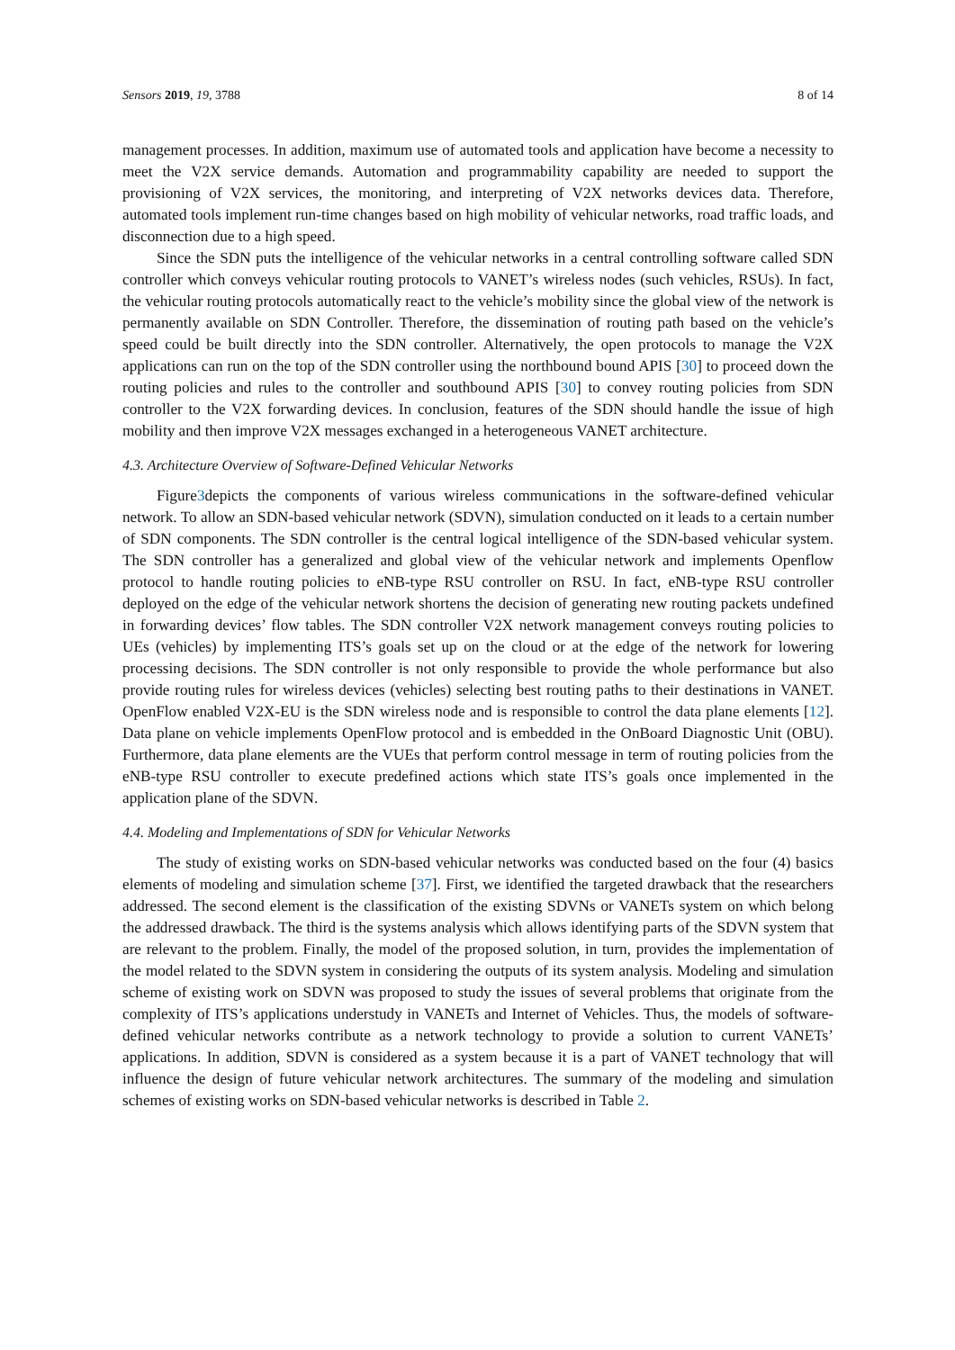Sensors 2019, 19, 3788 8 of 14
management processes. In addition, maximum use of automated tools and application have become a necessity to meet the V2X service demands. Automation and programmability capability are needed to support the provisioning of V2X services, the monitoring, and interpreting of V2X networks devices data. Therefore, automated tools implement run-time changes based on high mobility of vehicular networks, road traffic loads, and disconnection due to a high speed.
Since the SDN puts the intelligence of the vehicular networks in a central controlling software called SDN controller which conveys vehicular routing protocols to VANET’s wireless nodes (such vehicles, RSUs). In fact, the vehicular routing protocols automatically react to the vehicle’s mobility since the global view of the network is permanently available on SDN Controller. Therefore, the dissemination of routing path based on the vehicle’s speed could be built directly into the SDN controller. Alternatively, the open protocols to manage the V2X applications can run on the top of the SDN controller using the northbound bound APIS [30] to proceed down the routing policies and rules to the controller and southbound APIS [30] to convey routing policies from SDN controller to the V2X forwarding devices. In conclusion, features of the SDN should handle the issue of high mobility and then improve V2X messages exchanged in a heterogeneous VANET architecture.
4.3. Architecture Overview of Software-Defined Vehicular Networks
Figure3depicts the components of various wireless communications in the software-defined vehicular network. To allow an SDN-based vehicular network (SDVN), simulation conducted on it leads to a certain number of SDN components. The SDN controller is the central logical intelligence of the SDN-based vehicular system. The SDN controller has a generalized and global view of the vehicular network and implements Openflow protocol to handle routing policies to eNB-type RSU controller on RSU. In fact, eNB-type RSU controller deployed on the edge of the vehicular network shortens the decision of generating new routing packets undefined in forwarding devices’ flow tables. The SDN controller V2X network management conveys routing policies to UEs (vehicles) by implementing ITS’s goals set up on the cloud or at the edge of the network for lowering processing decisions. The SDN controller is not only responsible to provide the whole performance but also provide routing rules for wireless devices (vehicles) selecting best routing paths to their destinations in VANET. OpenFlow enabled V2X-EU is the SDN wireless node and is responsible to control the data plane elements [12]. Data plane on vehicle implements OpenFlow protocol and is embedded in the OnBoard Diagnostic Unit (OBU). Furthermore, data plane elements are the VUEs that perform control message in term of routing policies from the eNB-type RSU controller to execute predefined actions which state ITS’s goals once implemented in the application plane of the SDVN.
4.4. Modeling and Implementations of SDN for Vehicular Networks
The study of existing works on SDN-based vehicular networks was conducted based on the four (4) basics elements of modeling and simulation scheme [37]. First, we identified the targeted drawback that the researchers addressed. The second element is the classification of the existing SDVNs or VANETs system on which belong the addressed drawback. The third is the systems analysis which allows identifying parts of the SDVN system that are relevant to the problem. Finally, the model of the proposed solution, in turn, provides the implementation of the model related to the SDVN system in considering the outputs of its system analysis. Modeling and simulation scheme of existing work on SDVN was proposed to study the issues of several problems that originate from the complexity of ITS’s applications understudy in VANETs and Internet of Vehicles. Thus, the models of software-defined vehicular networks contribute as a network technology to provide a solution to current VANETs’ applications. In addition, SDVN is considered as a system because it is a part of VANET technology that will influence the design of future vehicular network architectures. The summary of the modeling and simulation schemes of existing works on SDN-based vehicular networks is described in Table 2.